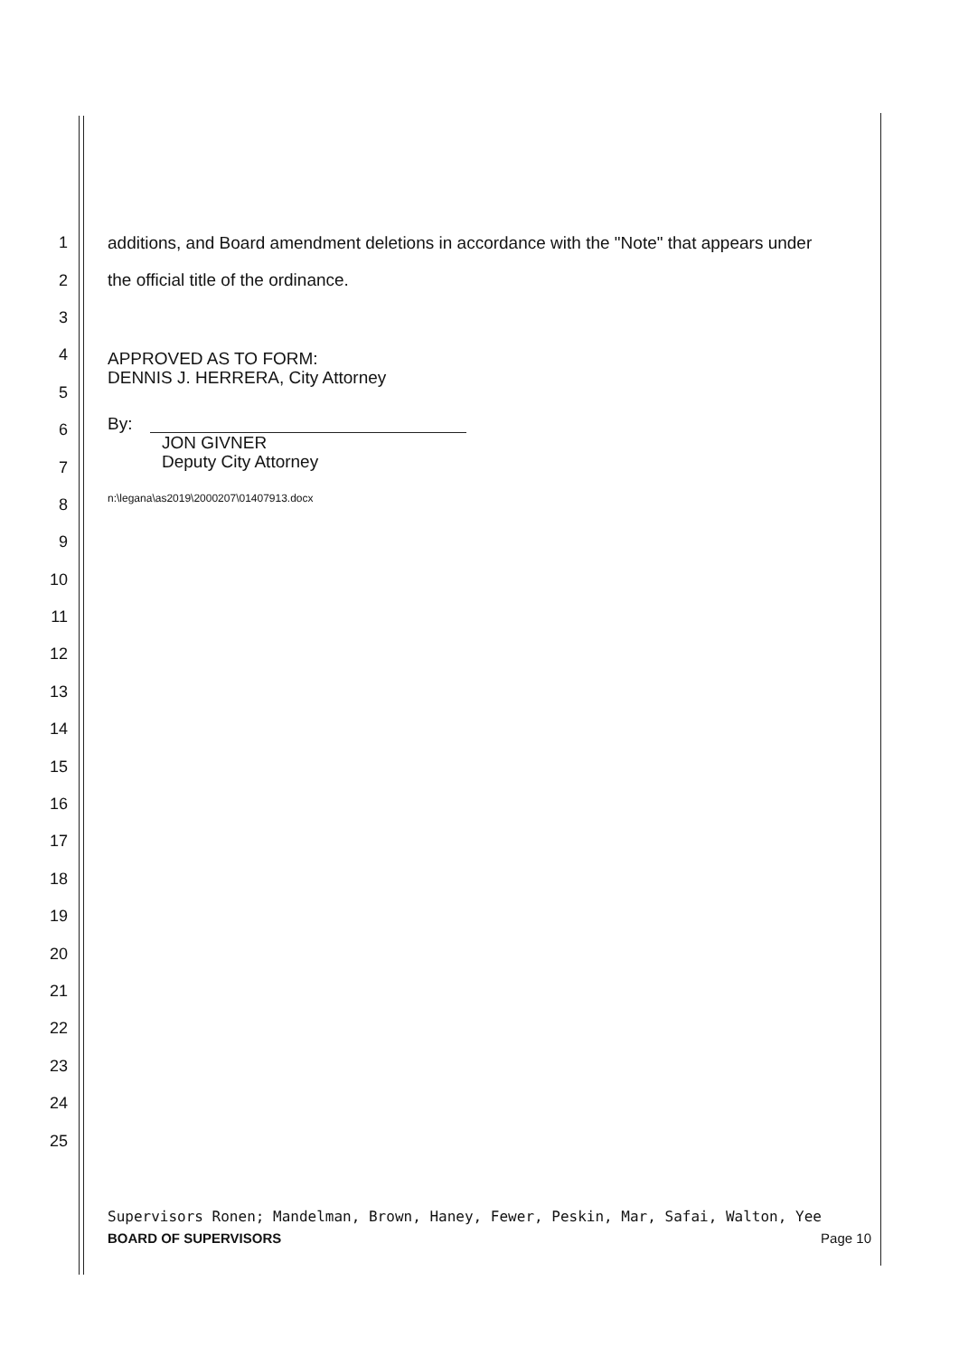1 additions, and Board amendment deletions in accordance with the "Note" that appears under
2 the official title of the ordinance.
3
4
5
6
7
8
9
10
11
12
13
14
15
16
17
18
19
20
21
22
23
24
25
APPROVED AS TO FORM:
DENNIS J. HERRERA, City Attorney
By:
JON GIVNER
Deputy City Attorney
n:\legana\as2019\2000207\01407913.docx
Supervisors Ronen; Mandelman, Brown, Haney, Fewer, Peskin, Mar, Safai, Walton, Yee
BOARD OF SUPERVISORS Page 10